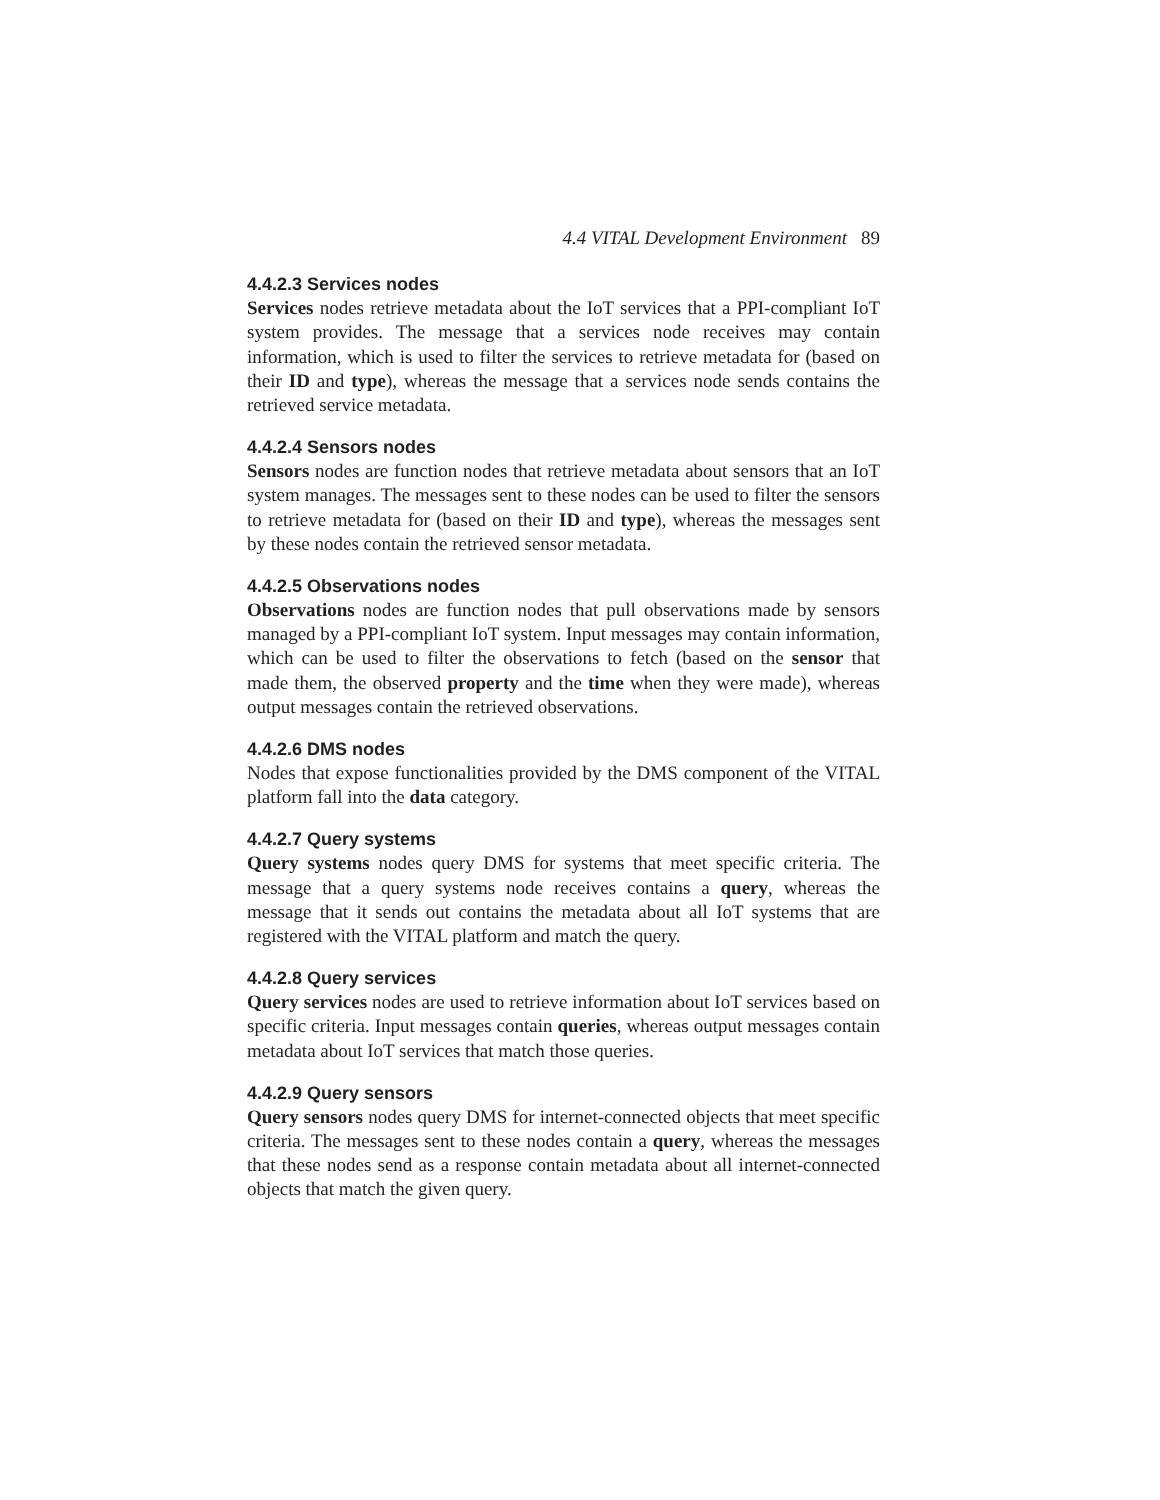4.4 VITAL Development Environment 89
4.4.2.3 Services nodes
Services nodes retrieve metadata about the IoT services that a PPI-compliant IoT system provides. The message that a services node receives may contain information, which is used to filter the services to retrieve metadata for (based on their ID and type), whereas the message that a services node sends contains the retrieved service metadata.
4.4.2.4 Sensors nodes
Sensors nodes are function nodes that retrieve metadata about sensors that an IoT system manages. The messages sent to these nodes can be used to filter the sensors to retrieve metadata for (based on their ID and type), whereas the messages sent by these nodes contain the retrieved sensor metadata.
4.4.2.5 Observations nodes
Observations nodes are function nodes that pull observations made by sensors managed by a PPI-compliant IoT system. Input messages may contain information, which can be used to filter the observations to fetch (based on the sensor that made them, the observed property and the time when they were made), whereas output messages contain the retrieved observations.
4.4.2.6 DMS nodes
Nodes that expose functionalities provided by the DMS component of the VITAL platform fall into the data category.
4.4.2.7 Query systems
Query systems nodes query DMS for systems that meet specific criteria. The message that a query systems node receives contains a query, whereas the message that it sends out contains the metadata about all IoT systems that are registered with the VITAL platform and match the query.
4.4.2.8 Query services
Query services nodes are used to retrieve information about IoT services based on specific criteria. Input messages contain queries, whereas output messages contain metadata about IoT services that match those queries.
4.4.2.9 Query sensors
Query sensors nodes query DMS for internet-connected objects that meet specific criteria. The messages sent to these nodes contain a query, whereas the messages that these nodes send as a response contain metadata about all internet-connected objects that match the given query.